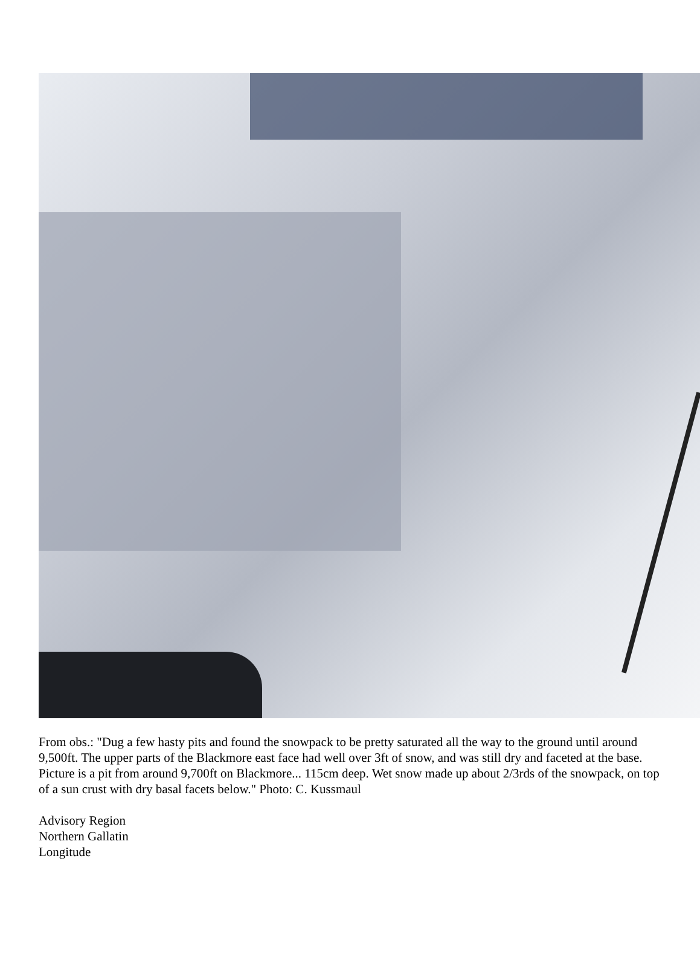From obs.: "Dug a few hasty pits and found the snowpack to be pretty saturated all the way to the ground until around 9,500ft. The upper parts of the Blackmore east face had well over 3ft of snow, and was still dry and faceted at the base. Picture is a pit from around 9,700ft on Blackmore... 115cm deep. Wet snow made up about 2/3rds of the snowpack, on top of a sun crust with dry basal facets below." Photo: C. Kussmaul
Advisory Region
Northern Gallatin
Longitude